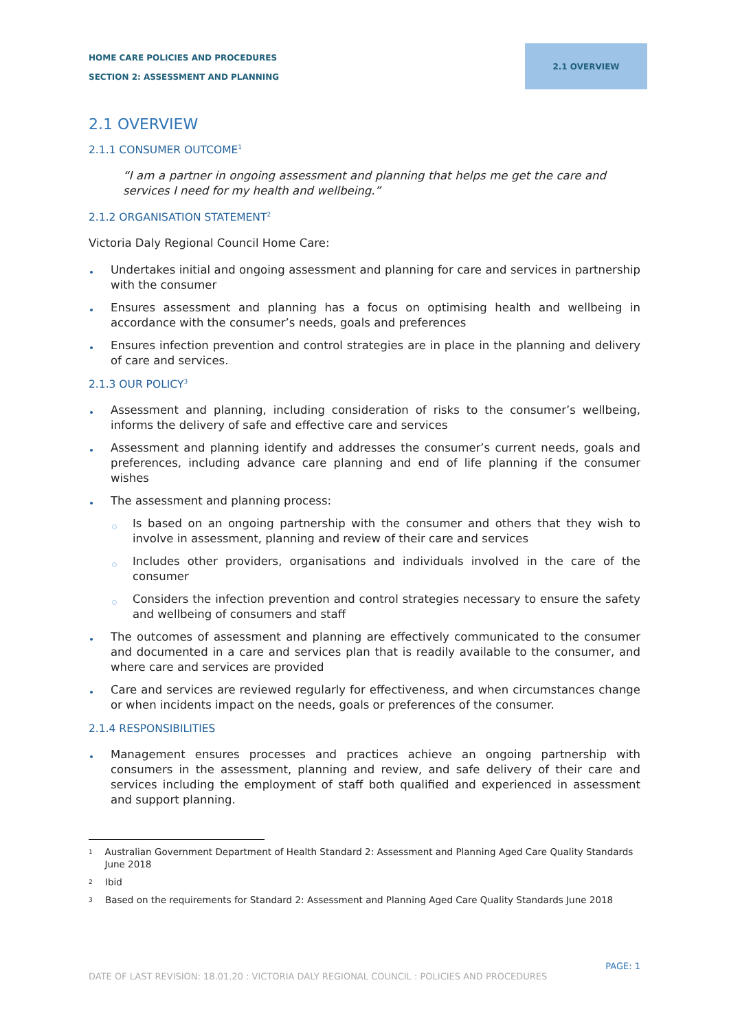HOME CARE POLICIES AND PROCEDURES
SECTION 2: ASSESSMENT AND PLANNING
2.1 OVERVIEW
2.1 OVERVIEW
2.1.1 CONSUMER OUTCOME<sup>1</sup>
“I am a partner in ongoing assessment and planning that helps me get the care and services I need for my health and wellbeing.”
2.1.2 ORGANISATION STATEMENT<sup>2</sup>
Victoria Daly Regional Council Home Care:
Undertakes initial and ongoing assessment and planning for care and services in partnership with the consumer
Ensures assessment and planning has a focus on optimising health and wellbeing in accordance with the consumer’s needs, goals and preferences
Ensures infection prevention and control strategies are in place in the planning and delivery of care and services.
2.1.3 OUR POLICY<sup>3</sup>
Assessment and planning, including consideration of risks to the consumer’s wellbeing, informs the delivery of safe and effective care and services
Assessment and planning identify and addresses the consumer’s current needs, goals and preferences, including advance care planning and end of life planning if the consumer wishes
The assessment and planning process:
Is based on an ongoing partnership with the consumer and others that they wish to involve in assessment, planning and review of their care and services
Includes other providers, organisations and individuals involved in the care of the consumer
Considers the infection prevention and control strategies necessary to ensure the safety and wellbeing of consumers and staff
The outcomes of assessment and planning are effectively communicated to the consumer and documented in a care and services plan that is readily available to the consumer, and where care and services are provided
Care and services are reviewed regularly for effectiveness, and when circumstances change or when incidents impact on the needs, goals or preferences of the consumer.
2.1.4 RESPONSIBILITIES
Management ensures processes and practices achieve an ongoing partnership with consumers in the assessment, planning and review, and safe delivery of their care and services including the employment of staff both qualified and experienced in assessment and support planning.
<sup>1</sup> Australian Government Department of Health Standard 2: Assessment and Planning Aged Care Quality Standards June 2018
<sup>2</sup> Ibid
<sup>3</sup> Based on the requirements for Standard 2: Assessment and Planning Aged Care Quality Standards June 2018
PAGE: 1
DATE OF LAST REVISION: 18.01.20 : VICTORIA DALY REGIONAL COUNCIL : POLICIES AND PROCEDURES